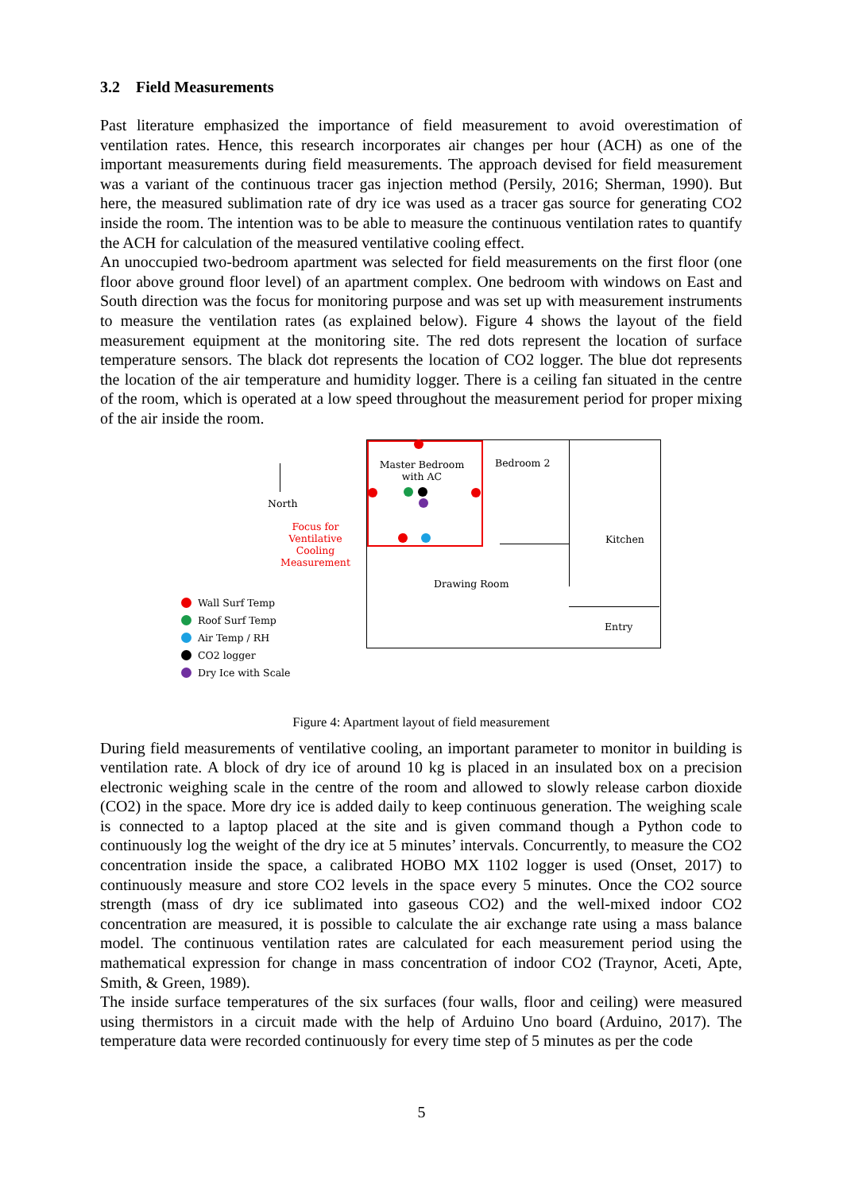3.2 Field Measurements
Past literature emphasized the importance of field measurement to avoid overestimation of ventilation rates. Hence, this research incorporates air changes per hour (ACH) as one of the important measurements during field measurements. The approach devised for field measurement was a variant of the continuous tracer gas injection method (Persily, 2016; Sherman, 1990). But here, the measured sublimation rate of dry ice was used as a tracer gas source for generating CO2 inside the room. The intention was to be able to measure the continuous ventilation rates to quantify the ACH for calculation of the measured ventilative cooling effect.
An unoccupied two-bedroom apartment was selected for field measurements on the first floor (one floor above ground floor level) of an apartment complex. One bedroom with windows on East and South direction was the focus for monitoring purpose and was set up with measurement instruments to measure the ventilation rates (as explained below). Figure 4 shows the layout of the field measurement equipment at the monitoring site. The red dots represent the location of surface temperature sensors. The black dot represents the location of CO2 logger. The blue dot represents the location of the air temperature and humidity logger. There is a ceiling fan situated in the centre of the room, which is operated at a low speed throughout the measurement period for proper mixing of the air inside the room.
Master Bedroom with AC
Bedroom 2
Kitchen
Drawing Room
Entry
North
Focus for Ventilative Cooling Measurement
Wall Surf Temp
Roof Surf Temp
Air Temp / RH
CO2 logger
Dry Ice with Scale
Figure 4: Apartment layout of field measurement
During field measurements of ventilative cooling, an important parameter to monitor in building is ventilation rate. A block of dry ice of around 10 kg is placed in an insulated box on a precision electronic weighing scale in the centre of the room and allowed to slowly release carbon dioxide (CO2) in the space. More dry ice is added daily to keep continuous generation. The weighing scale is connected to a laptop placed at the site and is given command though a Python code to continuously log the weight of the dry ice at 5 minutes’ intervals. Concurrently, to measure the CO2 concentration inside the space, a calibrated HOBO MX 1102 logger is used (Onset, 2017) to continuously measure and store CO2 levels in the space every 5 minutes. Once the CO2 source strength (mass of dry ice sublimated into gaseous CO2) and the well-mixed indoor CO2 concentration are measured, it is possible to calculate the air exchange rate using a mass balance model. The continuous ventilation rates are calculated for each measurement period using the mathematical expression for change in mass concentration of indoor CO2 (Traynor, Aceti, Apte, Smith, & Green, 1989).
The inside surface temperatures of the six surfaces (four walls, floor and ceiling) were measured using thermistors in a circuit made with the help of Arduino Uno board (Arduino, 2017). The temperature data were recorded continuously for every time step of 5 minutes as per the code
5